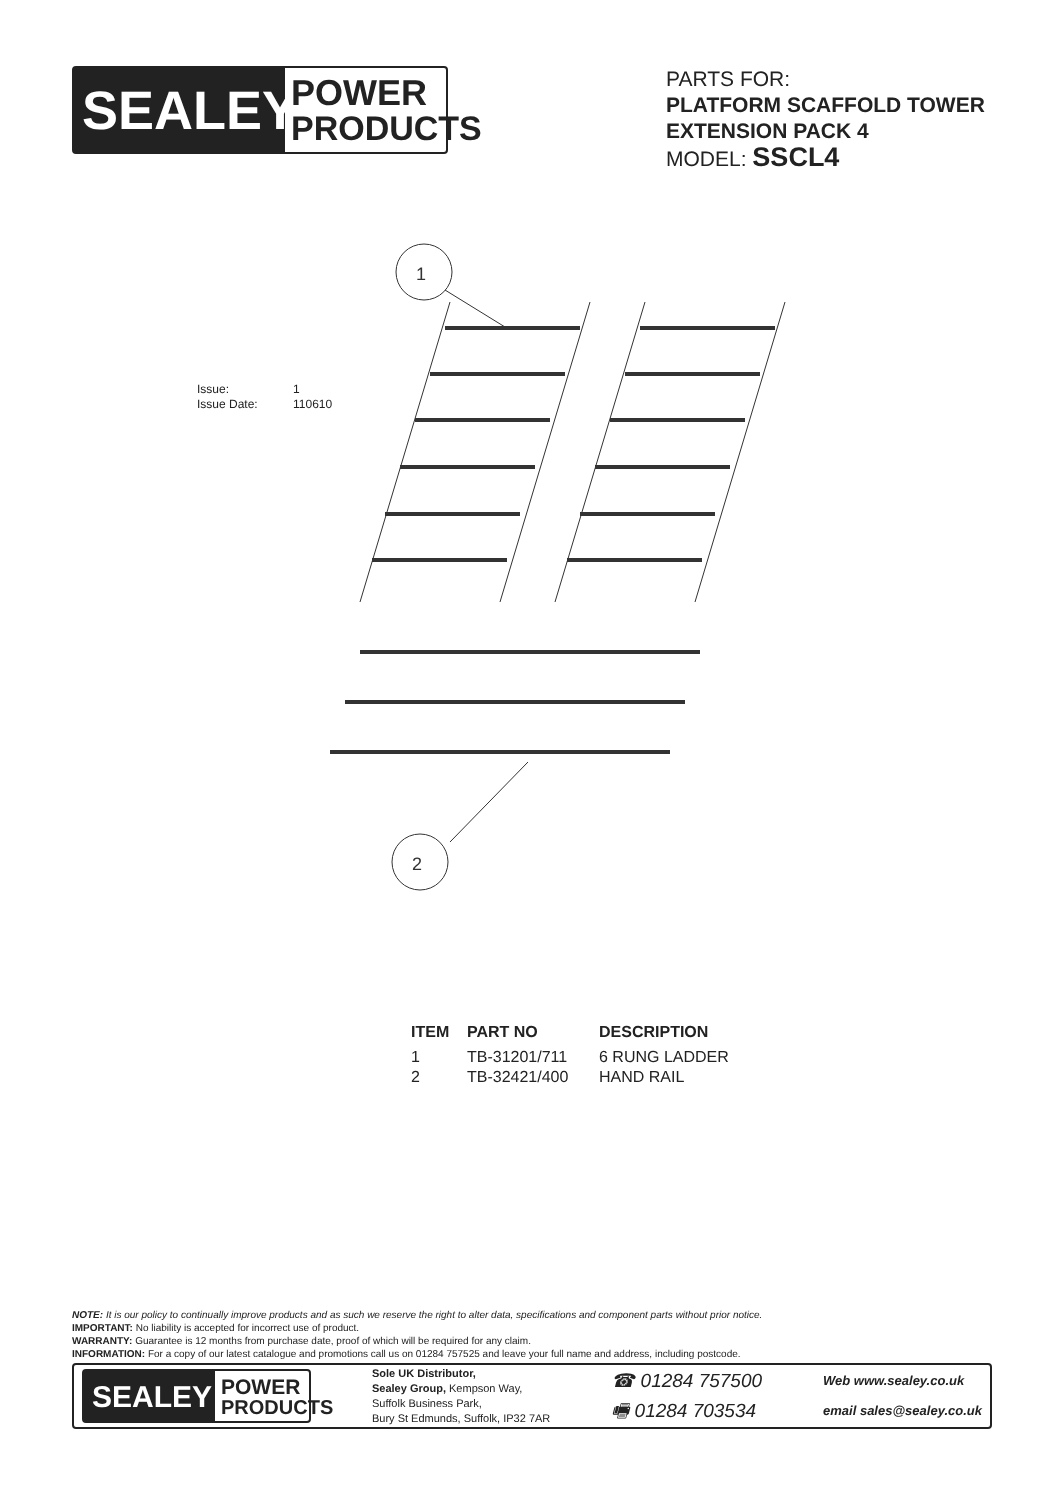SEALEY
POWER
PRODUCTS
PARTS FOR:
PLATFORM SCAFFOLD TOWER
EXTENSION PACK 4
MODEL: SSCL4
Issue: 1
Issue Date: 110610
1
2
| ITEM | PART NO | DESCRIPTION |
| --- | --- | --- |
| 1 | TB-31201/711 | 6 RUNG LADDER |
| 2 | TB-32421/400 | HAND RAIL |
NOTE: It is our policy to continually improve products and as such we reserve the right to alter data, specifications and component parts without prior notice.
IMPORTANT: No liability is accepted for incorrect use of product.
WARRANTY: Guarantee is 12 months from purchase date, proof of which will be required for any claim.
INFORMATION: For a copy of our latest catalogue and promotions call us on 01284 757525 and leave your full name and address, including postcode.
SEALEY
POWER
PRODUCTS
Sole UK Distributor,
Sealey Group, Kempson Way,
Suffolk Business Park,
Bury St Edmunds, Suffolk, IP32 7AR
☎ 01284 757500
🖷 01284 703534
Web www.sealey.co.uk
email sales@sealey.co.uk